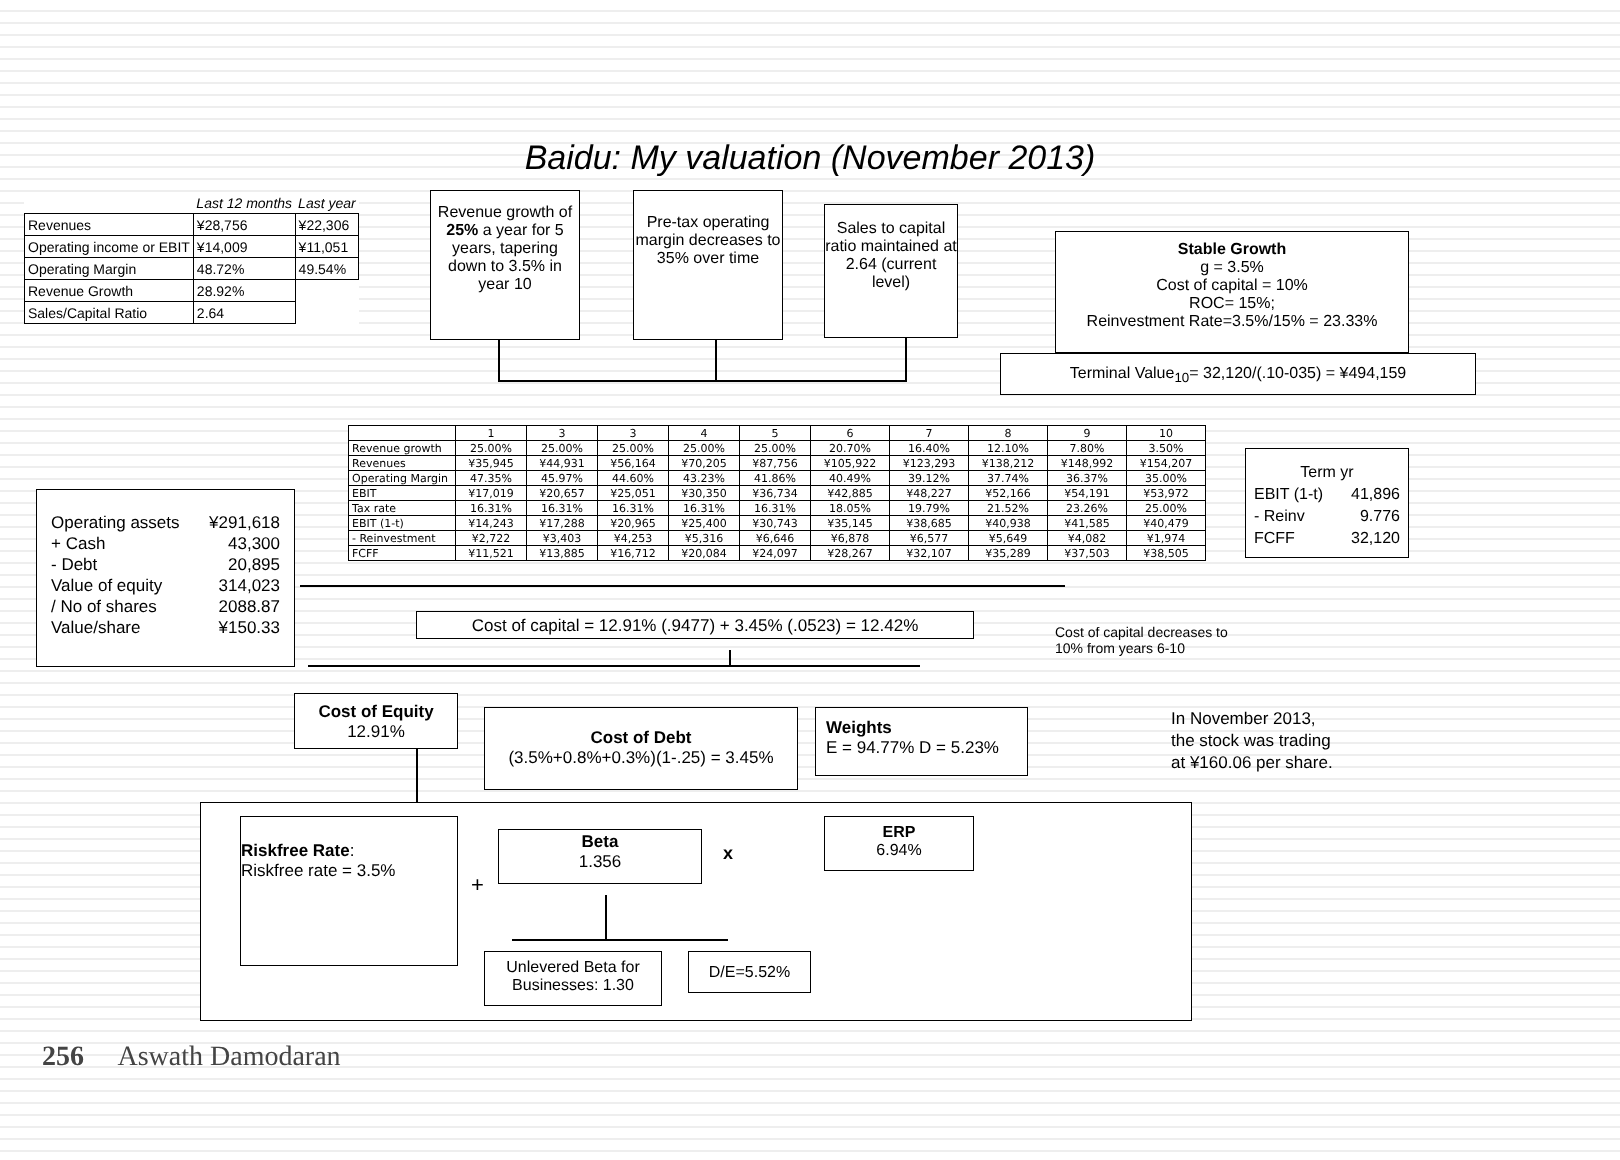Baidu: My valuation (November 2013)
| | Last 12 months | Last year |
| Revenues | ¥28,756 | ¥22,306 |
| Operating income or EBIT | ¥14,009 | ¥11,051 |
| Operating Margin | 48.72% | 49.54% |
| Revenue Growth | 28.92% | |
| Sales/Capital Ratio | 2.64 | |
Revenue growth of 25% a year for 5 years, tapering down to 3.5% in year 10
Pre-tax operating margin decreases to 35% over time
Sales to capital ratio maintained at 2.64 (current level)
Stable Growth
g = 3.5%
Cost of capital = 10%
ROC= 15%;
Reinvestment Rate=3.5%/15% = 23.33%
Terminal Value<sub>10</sub>= 32,120/(.10-035) = ¥494,159
| | 1 | 3 | 3 | 4 | 5 | 6 | 7 | 8 | 9 | 10 |
| --- | --- | --- | --- | --- | --- | --- | --- | --- | --- | --- |
| Revenue growth | 25.00% | 25.00% | 25.00% | 25.00% | 25.00% | 20.70% | 16.40% | 12.10% | 7.80% | 3.50% |
| Revenues | ¥35,945 | ¥44,931 | ¥56,164 | ¥70,205 | ¥87,756 | ¥105,922 | ¥123,293 | ¥138,212 | ¥148,992 | ¥154,207 |
| Operating Margin | 47.35% | 45.97% | 44.60% | 43.23% | 41.86% | 40.49% | 39.12% | 37.74% | 36.37% | 35.00% |
| EBIT | ¥17,019 | ¥20,657 | ¥25,051 | ¥30,350 | ¥36,734 | ¥42,885 | ¥48,227 | ¥52,166 | ¥54,191 | ¥53,972 |
| Tax rate | 16.31% | 16.31% | 16.31% | 16.31% | 16.31% | 18.05% | 19.79% | 21.52% | 23.26% | 25.00% |
| EBIT (1-t) | ¥14,243 | ¥17,288 | ¥20,965 | ¥25,400 | ¥30,743 | ¥35,145 | ¥38,685 | ¥40,938 | ¥41,585 | ¥40,479 |
| - Reinvestment | ¥2,722 | ¥3,403 | ¥4,253 | ¥5,316 | ¥6,646 | ¥6,878 | ¥6,577 | ¥5,649 | ¥4,082 | ¥1,974 |
| FCFF | ¥11,521 | ¥13,885 | ¥16,712 | ¥20,084 | ¥24,097 | ¥28,267 | ¥32,107 | ¥35,289 | ¥37,503 | ¥38,505 |
Term yr
EBIT (1-t) 41,896
- Reinv 9.776
FCFF 32,120
Operating assets ¥291,618
+ Cash 43,300
- Debt 20,895
Value of equity 314,023
/ No of shares 2088.87
Value/share ¥150.33
Cost of capital = 12.91% (.9477) + 3.45% (.0523) = 12.42%
Cost of capital decreases to
10% from years 6-10
Cost of Equity
12.91%
Cost of Debt
(3.5%+0.8%+0.3%)(1-.25) = 3.45%
Weights
E = 94.77% D = 5.23%
In November 2013,
the stock was trading
at ¥160.06 per share.
Riskfree Rate:
Riskfree rate = 3.5%
+
Beta
1.356
x
ERP
6.94%
Unlevered Beta for Businesses: 1.30
D/E=5.52%
256 Aswath Damodaran